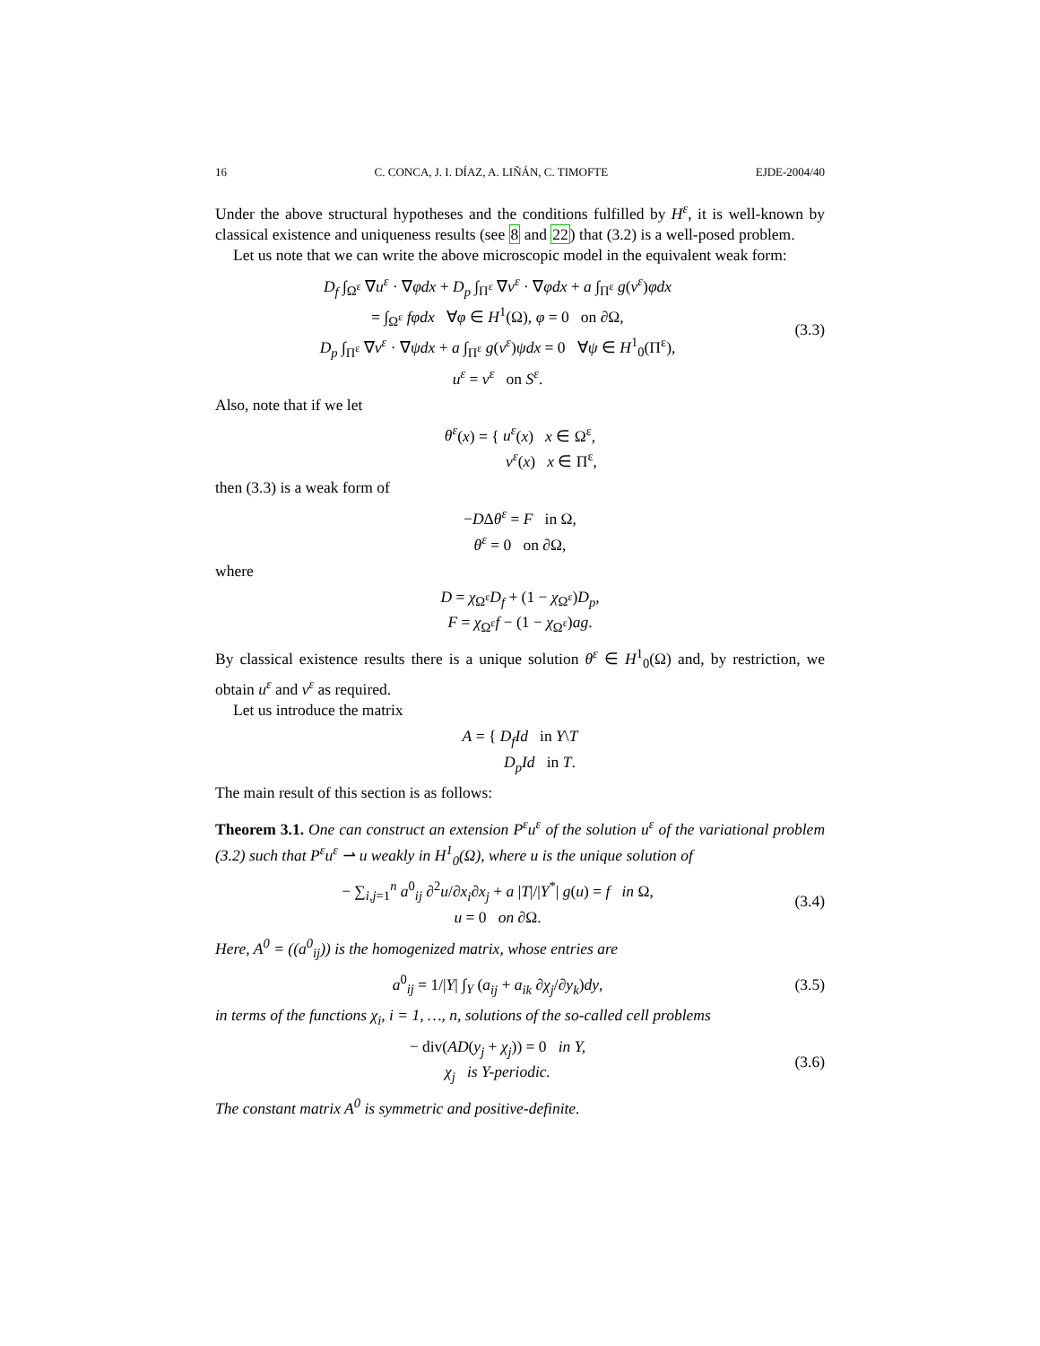16 C. CONCA, J. I. DÍAZ, A. LIÑÁN, C. TIMOFTE EJDE-2004/40
Under the above structural hypotheses and the conditions fulfilled by H<sup>ε</sup>, it is well-known by classical existence and uniqueness results (see 8 and 22) that (3.2) is a well-posed problem.
Let us note that we can write the above microscopic model in the equivalent weak form:
D<sub>f</sub> ∫<sub>Ω<sup>ε</sup></sub> ∇u<sup>ε</sup> · ∇φdx + D<sub>p</sub> ∫<sub>Π<sup>ε</sup></sub> ∇v<sup>ε</sup> · ∇φdx + a ∫<sub>Π<sup>ε</sup></sub> g(v<sup>ε</sup>)φdx
= ∫<sub>Ω<sup>ε</sup></sub> fφdx ∀φ ∈ H<sup>1</sup>(Ω), φ = 0 on ∂Ω,
D<sub>p</sub> ∫<sub>Π<sup>ε</sup></sub> ∇v<sup>ε</sup> · ∇ψdx + a ∫<sub>Π<sup>ε</sup></sub> g(v<sup>ε</sup>)ψdx = 0 ∀ψ ∈ H<sup>1</sup><sub>0</sub>(Π<sup>ε</sup>),
u<sup>ε</sup> = v<sup>ε</sup> on S<sup>ε</sup>.
(3.3)
Also, note that if we let
θ<sup>ε</sup>(x) = { u<sup>ε</sup>(x) x ∈ Ω<sup>ε</sup>,
v<sup>ε</sup>(x) x ∈ Π<sup>ε</sup>,
then (3.3) is a weak form of
−DΔθ<sup>ε</sup> = F in Ω,
θ<sup>ε</sup> = 0 on ∂Ω,
where
D = χ<sub>Ω<sup>ε</sup></sub>D<sub>f</sub> + (1 − χ<sub>Ω<sup>ε</sup></sub>)D<sub>p</sub>,
F = χ<sub>Ω<sup>ε</sup></sub>f − (1 − χ<sub>Ω<sup>ε</sup></sub>)ag.
By classical existence results there is a unique solution θ<sup>ε</sup> ∈ H<sup>1</sup><sub>0</sub>(Ω) and, by restriction, we obtain u<sup>ε</sup> and v<sup>ε</sup> as required.
Let us introduce the matrix
A = { D<sub>f</sub>Id in Y\T
D<sub>p</sub>Id in T.
The main result of this section is as follows:
Theorem 3.1. One can construct an extension P<sup>ε</sup>u<sup>ε</sup> of the solution u<sup>ε</sup> of the variational problem (3.2) such that P<sup>ε</sup>u<sup>ε</sup> ⇀ u weakly in H<sup>1</sup><sub>0</sub>(Ω), where u is the unique solution of
− ∑<sub>i,j=1</sub><sup>n</sup> a<sup>0</sup><sub>ij</sub> ∂<sup>2</sup>u/∂x<sub>i</sub>∂x<sub>j</sub> + a |T|/|Y<sup>*</sup>| g(u) = f in Ω,
u = 0 on ∂Ω.
(3.4)
Here, A<sup>0</sup> = ((a<sup>0</sup><sub>ij</sub>)) is the homogenized matrix, whose entries are
a<sup>0</sup><sub>ij</sub> = 1/|Y| ∫<sub>Y</sub> (a<sub>ij</sub> + a<sub>ik</sub> ∂χ<sub>j</sub>/∂y<sub>k</sub>)dy,
(3.5)
in terms of the functions χ<sub>i</sub>, i = 1, …, n, solutions of the so-called cell problems
− div(AD(y<sub>j</sub> + χ<sub>j</sub>)) = 0 in Y,
χ<sub>j</sub> is Y-periodic.
(3.6)
The constant matrix A<sup>0</sup> is symmetric and positive-definite.